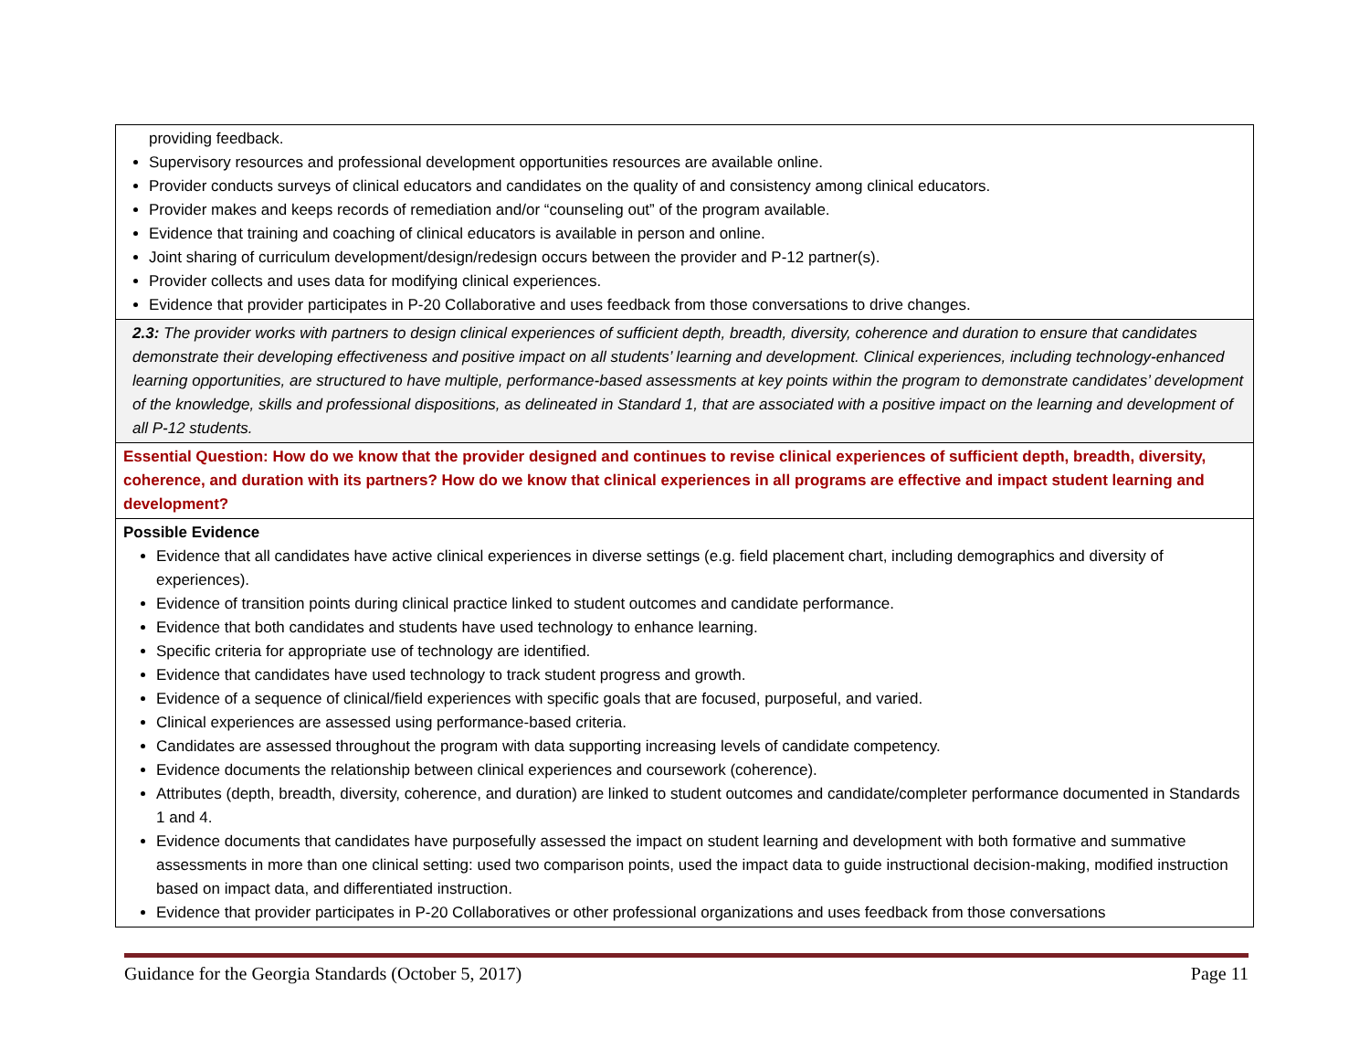| providing feedback. Supervisory resources and professional development opportunities resources are available online. Provider conducts surveys of clinical educators and candidates on the quality of and consistency among clinical educators. Provider makes and keeps records of remediation and/or “counseling out” of the program available. Evidence that training and coaching of clinical educators is available in person and online. Joint sharing of curriculum development/design/redesign occurs between the provider and P-12 partner(s). Provider collects and uses data for modifying clinical experiences. Evidence that provider participates in P-20 Collaborative and uses feedback from those conversations to drive changes. |
| 2.3: The provider works with partners to design clinical experiences of sufficient depth, breadth, diversity, coherence and duration to ensure that candidates demonstrate their developing effectiveness and positive impact on all students’ learning and development. Clinical experiences, including technology-enhanced learning opportunities, are structured to have multiple, performance-based assessments at key points within the program to demonstrate candidates’ development of the knowledge, skills and professional dispositions, as delineated in Standard 1, that are associated with a positive impact on the learning and development of all P-12 students. |
| Essential Question: How do we know that the provider designed and continues to revise clinical experiences of sufficient depth, breadth, diversity, coherence, and duration with its partners? How do we know that clinical experiences in all programs are effective and impact student learning and development? |
| Possible Evidence Evidence that all candidates have active clinical experiences in diverse settings (e.g. field placement chart, including demographics and diversity of experiences). Evidence of transition points during clinical practice linked to student outcomes and candidate performance. Evidence that both candidates and students have used technology to enhance learning. Specific criteria for appropriate use of technology are identified. Evidence that candidates have used technology to track student progress and growth. Evidence of a sequence of clinical/field experiences with specific goals that are focused, purposeful, and varied. Clinical experiences are assessed using performance-based criteria. Candidates are assessed throughout the program with data supporting increasing levels of candidate competency. Evidence documents the relationship between clinical experiences and coursework (coherence). Attributes (depth, breadth, diversity, coherence, and duration) are linked to student outcomes and candidate/completer performance documented in Standards 1 and 4. Evidence documents that candidates have purposefully assessed the impact on student learning and development with both formative and summative assessments in more than one clinical setting: used two comparison points, used the impact data to guide instructional decision-making, modified instruction based on impact data, and differentiated instruction. Evidence that provider participates in P-20 Collaboratives or other professional organizations and uses feedback from those conversations |
Guidance for the Georgia Standards (October 5, 2017) Page 11